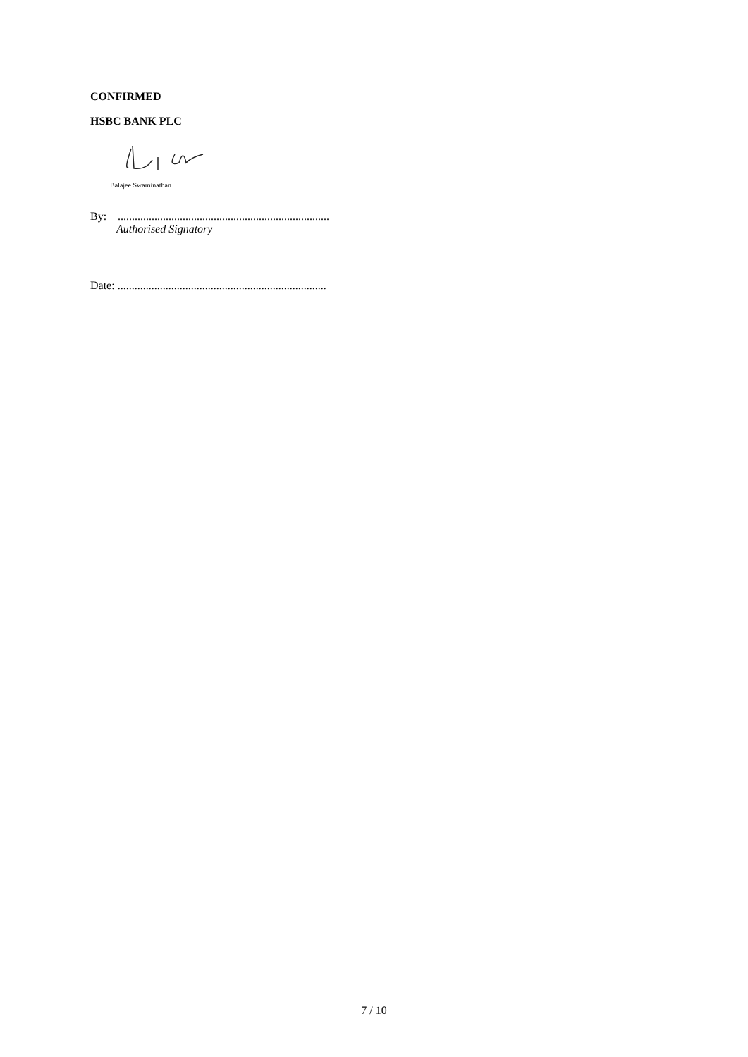CONFIRMED
HSBC BANK PLC
Balajee Swaminathan
By: ...........................................................................
Authorised Signatory
Date: ..........................................................................
7 / 10